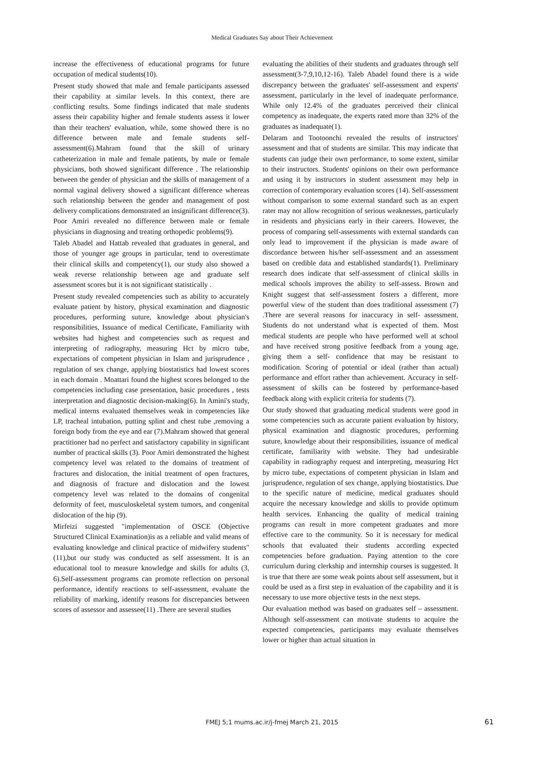Medical Graduates Say about Their Achievement
increase the effectiveness of educational programs for future occupation of medical students(10).
Present study showed that male and female participants assessed their capability at similar levels. In this context, there are conflicting results. Some findings indicated that male students assess their capability higher and female students assess it lower than their teachers' evaluation, while, some showed there is no difference between male and female students self-assessment(6).Mahram found that the skill of urinary catheterization in male and female patients, by male or female physicians, both showed significant difference . The relationship between the gender of physician and the skills of management of a normal vaginal delivery showed a significant difference whereas such relationship between the gender and management of post delivery complications demonstrated an insignificant difference(3). Poor Amiri revealed no difference between male or female physicians in diagnosing and treating orthopedic problems(9).
Taleb Abadel and Hattab revealed that graduates in general, and those of younger age groups in particular, tend to overestimate their clinical skills and competency(1), our study also showed a weak reverse relationship between age and graduate self assessment scores but it is not significant statistically .
Present study revealed competencies such as ability to accurately evaluate patient by history, physical examination and diagnostic procedures, performing suture, knowledge about physician's responsibilities, Issuance of medical Certificate, Familiarity with websites had highest and competencies such as request and interpreting of radiography, measuring Hct by micro tube, expectations of competent physician in Islam and jurisprudence , regulation of sex change, applying biostatistics had lowest scores in each domain . Moattari found the highest scores belonged to the competencies including case presentation, basic procedures , tests interpretation and diagnostic decision-making(6). In Amini's study, medical interns evaluated themselves weak in competencies like LP, tracheal intubation, putting splint and chest tube ,removing a foreign body from the eye and ear (7).Mahram showed that general practitioner had no perfect and satisfactory capability in significant number of practical skills (3). Poor Amiri demonstrated the highest competency level was related to the domains of treatment of fractures and dislocation, the initial treatment of open fractures, and diagnosis of fracture and dislocation and the lowest competency level was related to the domains of congenital deformity of feet, musculoskeletal system tumors, and congenital dislocation of the hip (9).
Mirfeizi suggested "implementation of OSCE (Objective Structured Clinical Examination)is as a reliable and valid means of evaluating knowledge and clinical practice of midwifery students"(11),but our study was conducted as self assessment. It is an educational tool to measure knowledge and skills for adults (3, 6).Self-assessment programs can promote reflection on personal performance, identify reactions to self-assessment, evaluate the reliability of marking, identify reasons for discrepancies between scores of assessor and assessee(11) .There are several studies
evaluating the abilities of their students and graduates through self assessment(3-7,9,10,12-16). Taleb Abadel found there is a wide discrepancy between the graduates' self-assessment and experts' assessment, particularly in the level of inadequate performance. While only 12.4% of the graduates perceived their clinical competency as inadequate, the experts rated more than 32% of the graduates as inadequate(1).
Delaram and Tootoonchi revealed the results of instructors' assessment and that of students are similar. This may indicate that students can judge their own performance, to some extent, similar to their instructors. Students' opinions on their own performance and using it by instructors in student assessment may help in correction of contemporary evaluation scores (14). Self-assessment without comparison to some external standard such as an expert rater may not allow recognition of serious weaknesses, particularly in residents and physicians early in their careers. However, the process of comparing self-assessments with external standards can only lead to improvement if the physician is made aware of discordance between his/her self-assessment and an assessment based on credible data and established standards(1). Preliminary research does indicate that self-assessment of clinical skills in medical schools improves the ability to self-assess. Brown and Knight suggest that self-assessment fosters a different, more powerful view of the student than does traditional assessment (7) .There are several reasons for inaccuracy in self- assessment. Students do not understand what is expected of them. Most medical students are people who have performed well at school and have received strong positive feedback from a young age, giving them a self- confidence that may be resistant to modification. Scoring of potential or ideal (rather than actual) performance and effort rather than achievement. Accuracy in self-assessment of skills can be fostered by performance-based feedback along with explicit criteria for students (7).
Our study showed that graduating medical students were good in some competencies such as accurate patient evaluation by history, physical examination and diagnostic procedures, performing suture, knowledge about their responsibilities, issuance of medical certificate, familiarity with website. They had undesirable capability in radiography request and interpreting, measuring Hct by micro tube, expectations of competent physician in Islam and jurisprudence, regulation of sex change, applying biostatistics. Due to the specific nature of medicine, medical graduates should acquire the necessary knowledge and skills to provide optimum health services. Enhancing the quality of medical training programs can result in more competent graduates and more effective care to the community. So it is necessary for medical schools that evaluated their students according expected competencies before graduation. Paying attention to the core curriculum during clerkship and internship courses is suggested. It is true that there are some weak points about self assessment, but it could be used as a first step in evaluation of the capability and it is necessary to use more objective tests in the next steps.
Our evaluation method was based on graduates self – assessment. Although self-assessment can motivate students to acquire the expected competencies, participants may evaluate themselves lower or higher than actual situation in
FMEJ 5;1 mums.ac.ir/j-fmej March 21, 2015 61